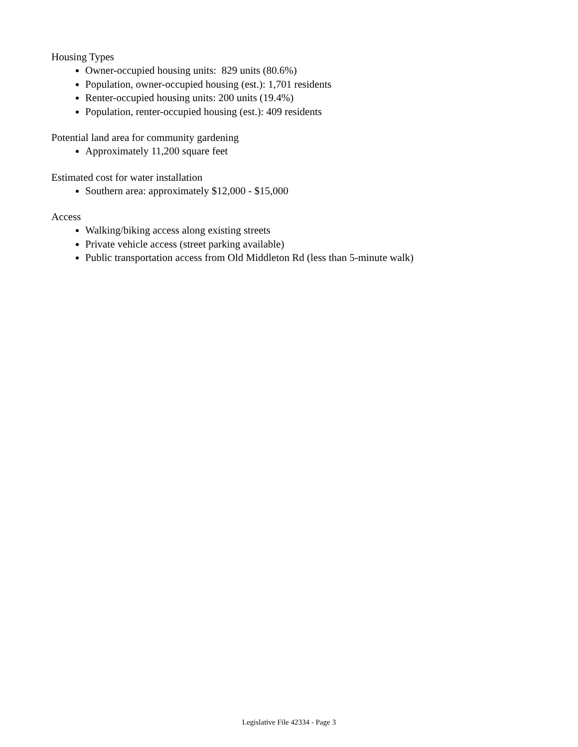Housing Types
Owner-occupied housing units: 829 units (80.6%)
Population, owner-occupied housing (est.): 1,701 residents
Renter-occupied housing units: 200 units (19.4%)
Population, renter-occupied housing (est.): 409 residents
Potential land area for community gardening
Approximately 11,200 square feet
Estimated cost for water installation
Southern area: approximately $12,000 - $15,000
Access
Walking/biking access along existing streets
Private vehicle access (street parking available)
Public transportation access from Old Middleton Rd (less than 5-minute walk)
Legislative File 42334 - Page 3